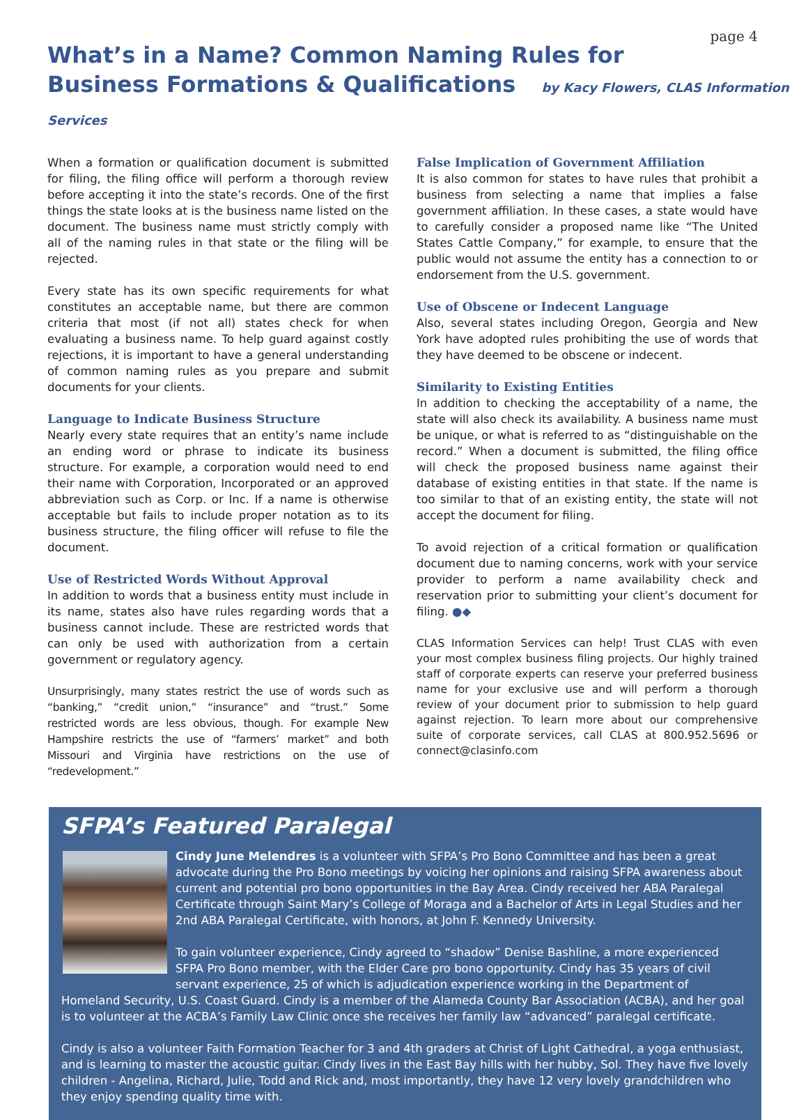page 4
What’s in a Name? Common Naming Rules for
Business Formations & Qualifications by Kacy Flowers, CLAS Information Services
When a formation or qualification document is submitted for filing, the filing office will perform a thorough review before accepting it into the state’s records. One of the first things the state looks at is the business name listed on the document. The business name must strictly comply with all of the naming rules in that state or the filing will be rejected.
Every state has its own specific requirements for what constitutes an acceptable name, but there are common criteria that most (if not all) states check for when evaluating a business name. To help guard against costly rejections, it is important to have a general understanding of common naming rules as you prepare and submit documents for your clients.
Language to Indicate Business Structure
Nearly every state requires that an entity’s name include an ending word or phrase to indicate its business structure. For example, a corporation would need to end their name with Corporation, Incorporated or an approved abbreviation such as Corp. or Inc. If a name is otherwise acceptable but fails to include proper notation as to its business structure, the filing officer will refuse to file the document.
Use of Restricted Words Without Approval
In addition to words that a business entity must include in its name, states also have rules regarding words that a business cannot include. These are restricted words that can only be used with authorization from a certain government or regulatory agency.
Unsurprisingly, many states restrict the use of words such as “banking,” “credit union,” “insurance” and “trust.” Some restricted words are less obvious, though. For example New Hampshire restricts the use of “farmers’ market” and both Missouri and Virginia have restrictions on the use of “redevelopment.”
False Implication of Government Affiliation
It is also common for states to have rules that prohibit a business from selecting a name that implies a false government affiliation. In these cases, a state would have to carefully consider a proposed name like “The United States Cattle Company,” for example, to ensure that the public would not assume the entity has a connection to or endorsement from the U.S. government.
Use of Obscene or Indecent Language
Also, several states including Oregon, Georgia and New York have adopted rules prohibiting the use of words that they have deemed to be obscene or indecent.
Similarity to Existing Entities
In addition to checking the acceptability of a name, the state will also check its availability. A business name must be unique, or what is referred to as “distinguishable on the record.” When a document is submitted, the filing office will check the proposed business name against their database of existing entities in that state. If the name is too similar to that of an existing entity, the state will not accept the document for filing.
To avoid rejection of a critical formation or qualification document due to naming concerns, work with your service provider to perform a name availability check and reservation prior to submitting your client’s document for filing. ●◆
CLAS Information Services can help! Trust CLAS with even your most complex business filing projects. Our highly trained staff of corporate experts can reserve your preferred business name for your exclusive use and will perform a thorough review of your document prior to submission to help guard against rejection. To learn more about our comprehensive suite of corporate services, call CLAS at 800.952.5696 or connect@clasinfo.com
SFPA’s Featured Paralegal
Cindy June Melendres is a volunteer with SFPA’s Pro Bono Committee and has been a great advocate during the Pro Bono meetings by voicing her opinions and raising SFPA awareness about current and potential pro bono opportunities in the Bay Area. Cindy received her ABA Paralegal Certificate through Saint Mary’s College of Moraga and a Bachelor of Arts in Legal Studies and her 2nd ABA Paralegal Certificate, with honors, at John F. Kennedy University.
To gain volunteer experience, Cindy agreed to “shadow” Denise Bashline, a more experienced SFPA Pro Bono member, with the Elder Care pro bono opportunity. Cindy has 35 years of civil servant experience, 25 of which is adjudication experience working in the Department of Homeland Security, U.S. Coast Guard. Cindy is a member of the Alameda County Bar Association (ACBA), and her goal is to volunteer at the ACBA’s Family Law Clinic once she receives her family law “advanced” paralegal certificate.
Cindy is also a volunteer Faith Formation Teacher for 3 and 4th graders at Christ of Light Cathedral, a yoga enthusiast, and is learning to master the acoustic guitar. Cindy lives in the East Bay hills with her hubby, Sol. They have five lovely children - Angelina, Richard, Julie, Todd and Rick and, most importantly, they have 12 very lovely grandchildren who they enjoy spending quality time with.